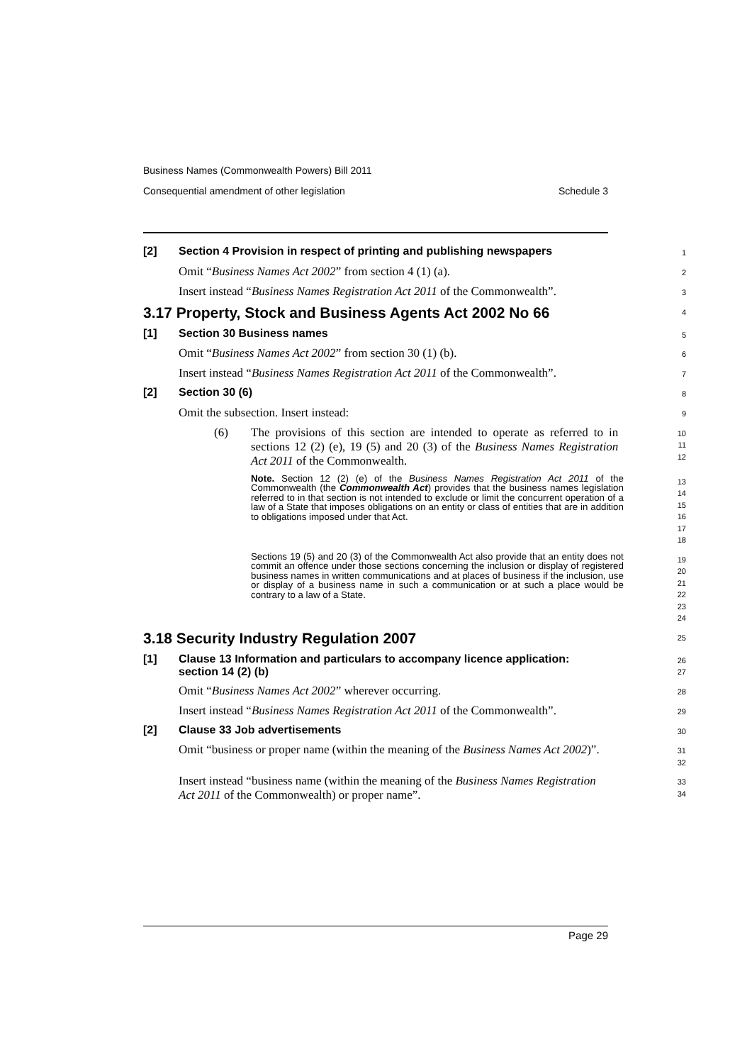Business Names (Commonwealth Powers) Bill 2011
Consequential amendment of other legislation Schedule 3
[2] Section 4 Provision in respect of printing and publishing newspapers
1
Omit “Business Names Act 2002” from section 4 (1) (a).
2
Insert instead “Business Names Registration Act 2011 of the Commonwealth”.
3
3.17 Property, Stock and Business Agents Act 2002 No 66
4
[1] Section 30 Business names
5
Omit “Business Names Act 2002” from section 30 (1) (b).
6
Insert instead “Business Names Registration Act 2011 of the Commonwealth”.
7
[2] Section 30 (6)
8
Omit the subsection. Insert instead:
9
(6) The provisions of this section are intended to operate as referred to in sections 12 (2) (e), 19 (5) and 20 (3) of the Business Names Registration Act 2011 of the Commonwealth.
10
11
12
Note. Section 12 (2) (e) of the Business Names Registration Act 2011 of the Commonwealth (the Commonwealth Act) provides that the business names legislation referred to in that section is not intended to exclude or limit the concurrent operation of a law of a State that imposes obligations on an entity or class of entities that are in addition to obligations imposed under that Act.
13
14
15
16
17
18
Sections 19 (5) and 20 (3) of the Commonwealth Act also provide that an entity does not commit an offence under those sections concerning the inclusion or display of registered business names in written communications and at places of business if the inclusion, use or display of a business name in such a communication or at such a place would be contrary to a law of a State.
19
20
21
22
23
24
3.18 Security Industry Regulation 2007
25
[1] Clause 13 Information and particulars to accompany licence application: section 14 (2) (b)
26
27
Omit “Business Names Act 2002” wherever occurring.
28
Insert instead “Business Names Registration Act 2011 of the Commonwealth”.
29
[2] Clause 33 Job advertisements
30
Omit “business or proper name (within the meaning of the Business Names Act 2002)”.
31
32
Insert instead “business name (within the meaning of the Business Names Registration Act 2011 of the Commonwealth) or proper name”.
33
34
Page 29